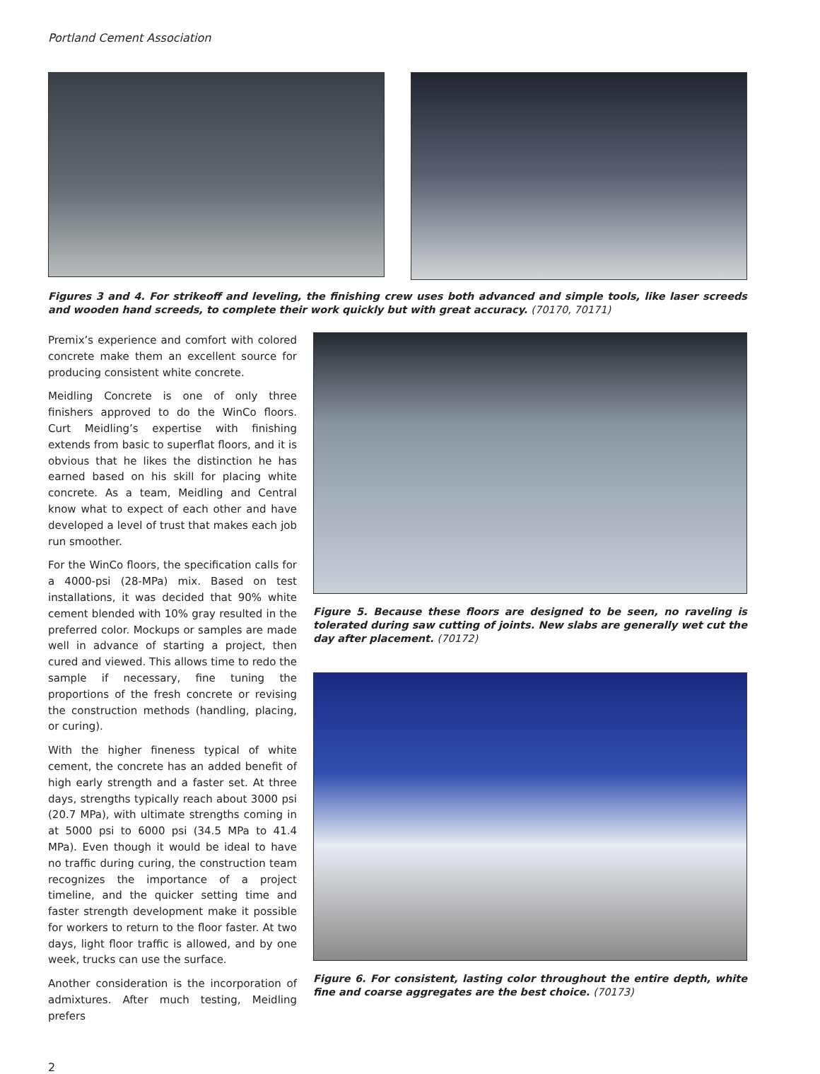Portland Cement Association
Figures 3 and 4. For strikeoff and leveling, the finishing crew uses both advanced and simple tools, like laser screeds and wooden hand screeds, to complete their work quickly but with great accuracy. (70170, 70171)
Premix’s experience and comfort with colored concrete make them an excellent source for producing consistent white concrete.
Meidling Concrete is one of only three finishers approved to do the WinCo floors. Curt Meidling’s expertise with finishing extends from basic to superflat floors, and it is obvious that he likes the distinction he has earned based on his skill for placing white concrete. As a team, Meidling and Central know what to expect of each other and have developed a level of trust that makes each job run smoother.
For the WinCo floors, the specification calls for a 4000-psi (28-MPa) mix. Based on test installations, it was decided that 90% white cement blended with 10% gray resulted in the preferred color. Mockups or samples are made well in advance of starting a project, then cured and viewed. This allows time to redo the sample if necessary, fine tuning the proportions of the fresh concrete or revising the construction methods (handling, placing, or curing).
With the higher fineness typical of white cement, the concrete has an added benefit of high early strength and a faster set. At three days, strengths typically reach about 3000 psi (20.7 MPa), with ultimate strengths coming in at 5000 psi to 6000 psi (34.5 MPa to 41.4 MPa). Even though it would be ideal to have no traffic during curing, the construction team recognizes the importance of a project timeline, and the quicker setting time and faster strength development make it possible for workers to return to the floor faster. At two days, light floor traffic is allowed, and by one week, trucks can use the surface.
Another consideration is the incorporation of admixtures. After much testing, Meidling prefers
Figure 5. Because these floors are designed to be seen, no raveling is tolerated during saw cutting of joints. New slabs are generally wet cut the day after placement. (70172)
Figure 6. For consistent, lasting color throughout the entire depth, white fine and coarse aggregates are the best choice. (70173)
2